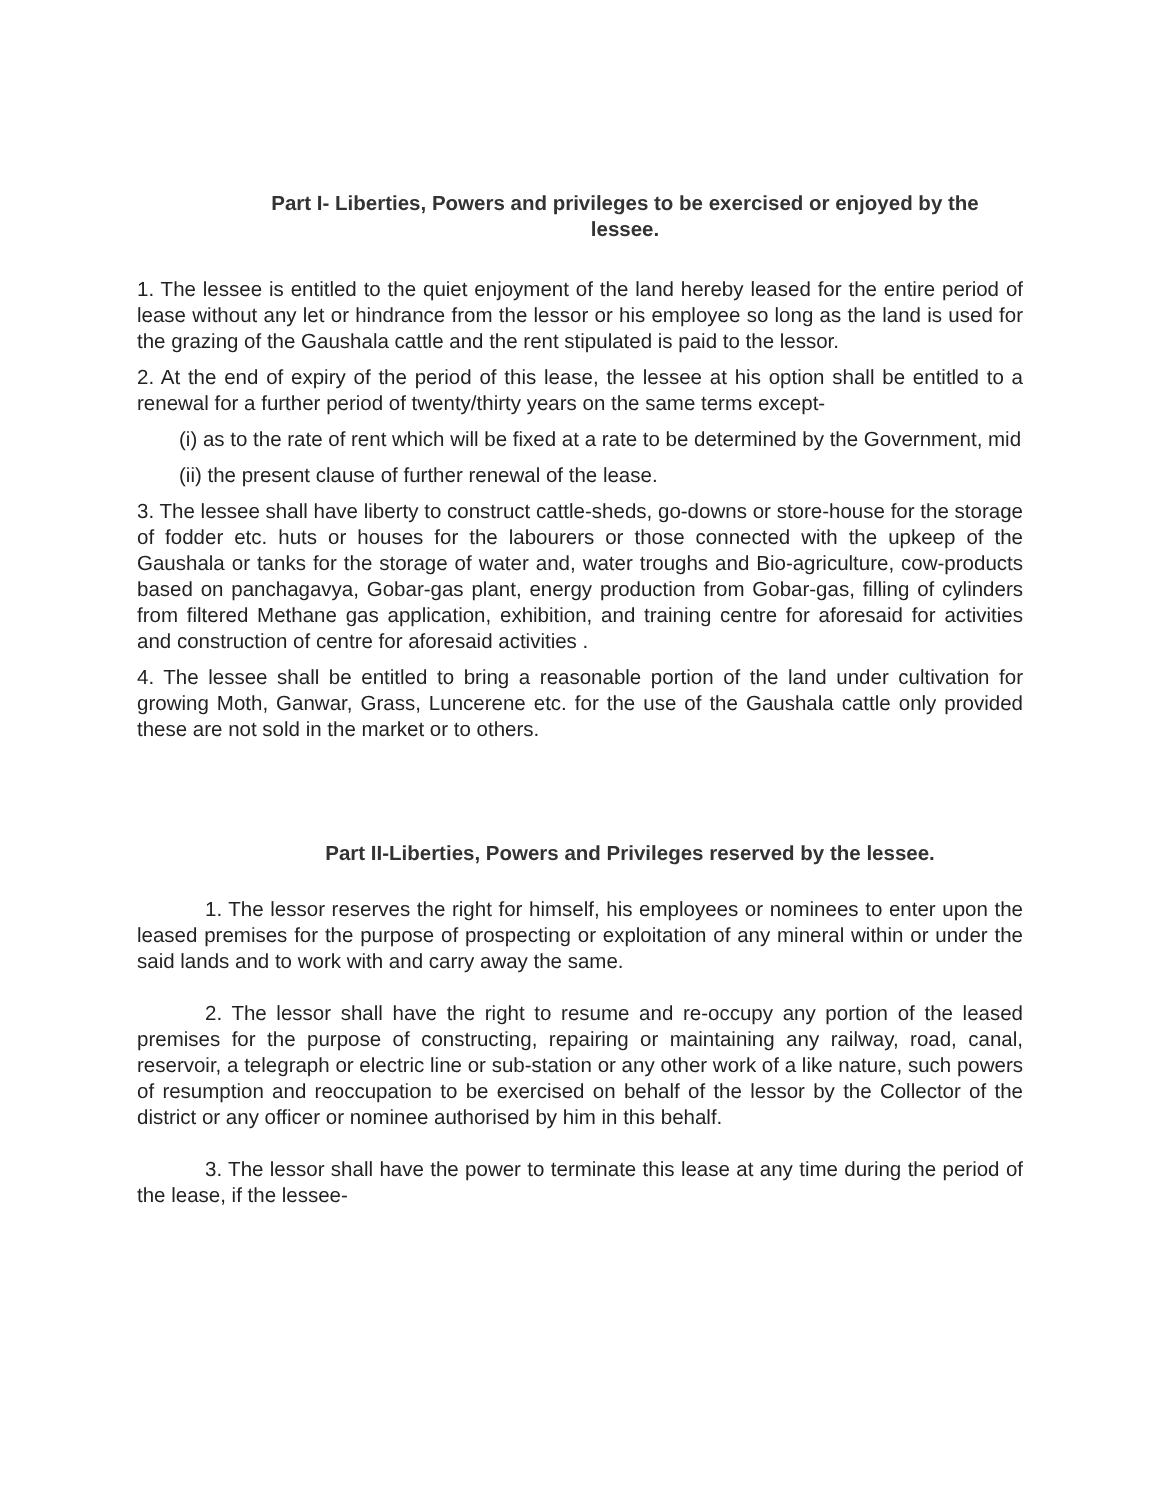Part I- Liberties, Powers and privileges to be exercised or enjoyed by the
lessee.
1. The lessee is entitled to the quiet enjoyment of the land hereby leased for the entire period of lease without any let or hindrance from the lessor or his employee so long as the land is used for the grazing of the Gaushala cattle and the rent stipulated is paid to the lessor.
2. At the end of expiry of the period of this lease, the lessee at his option shall be entitled to a renewal for a further period of twenty/thirty years on the same terms except-
(i) as to the rate of rent which will be fixed at a rate to be determined by the Government, mid
(ii) the present clause of further renewal of the lease.
3. The lessee shall have liberty to construct cattle-sheds, go-downs or store-house for the storage of fodder etc. huts or houses for the labourers or those connected with the upkeep of the Gaushala or tanks for the storage of water and, water troughs and Bio-agriculture, cow-products based on panchagavya, Gobar-gas plant, energy production from Gobar-gas, filling of cylinders from filtered Methane gas application, exhibition, and training centre for aforesaid for activities and construction of centre for aforesaid activities .
4. The lessee shall be entitled to bring a reasonable portion of the land under cultivation for growing Moth, Ganwar, Grass, Luncerene etc. for the use of the Gaushala cattle only provided these are not sold in the market or to others.
Part II-Liberties, Powers and Privileges reserved by the lessee.
1. The lessor reserves the right for himself, his employees or nominees to enter upon the leased premises for the purpose of prospecting or exploitation of any mineral within or under the said lands and to work with and carry away the same.
2. The lessor shall have the right to resume and re-occupy any portion of the leased premises for the purpose of constructing, repairing or maintaining any railway, road, canal, reservoir, a telegraph or electric line or sub-station or any other work of a like nature, such powers of resumption and reoccupation to be exercised on behalf of the lessor by the Collector of the district or any officer or nominee authorised by him in this behalf.
3. The lessor shall have the power to terminate this lease at any time during the period of the lease, if the lessee-